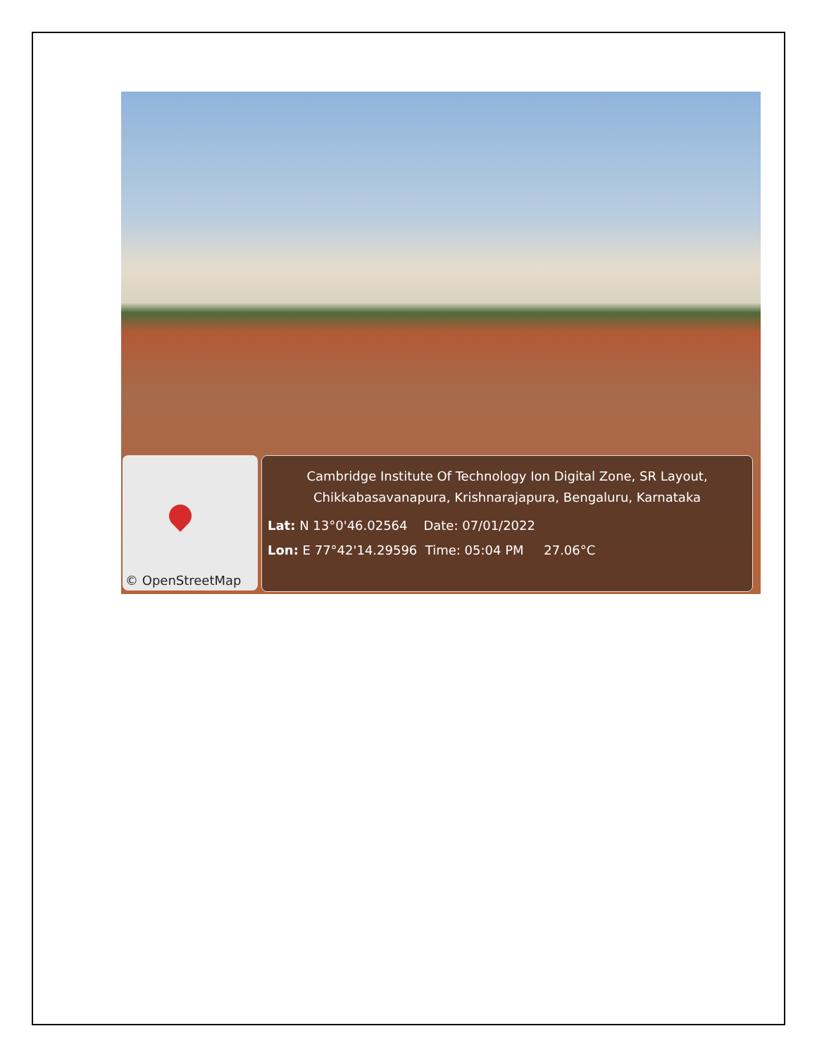© OpenStreetMap
Cambridge Institute Of Technology Ion Digital Zone, SR Layout,
Chikkabasavanapura, Krishnarajapura, Bengaluru, Karnataka
Lat: N 13°0'46.02564 Date: 07/01/2022
Lon: E 77°42'14.29596 Time: 05:04 PM 27.06°C